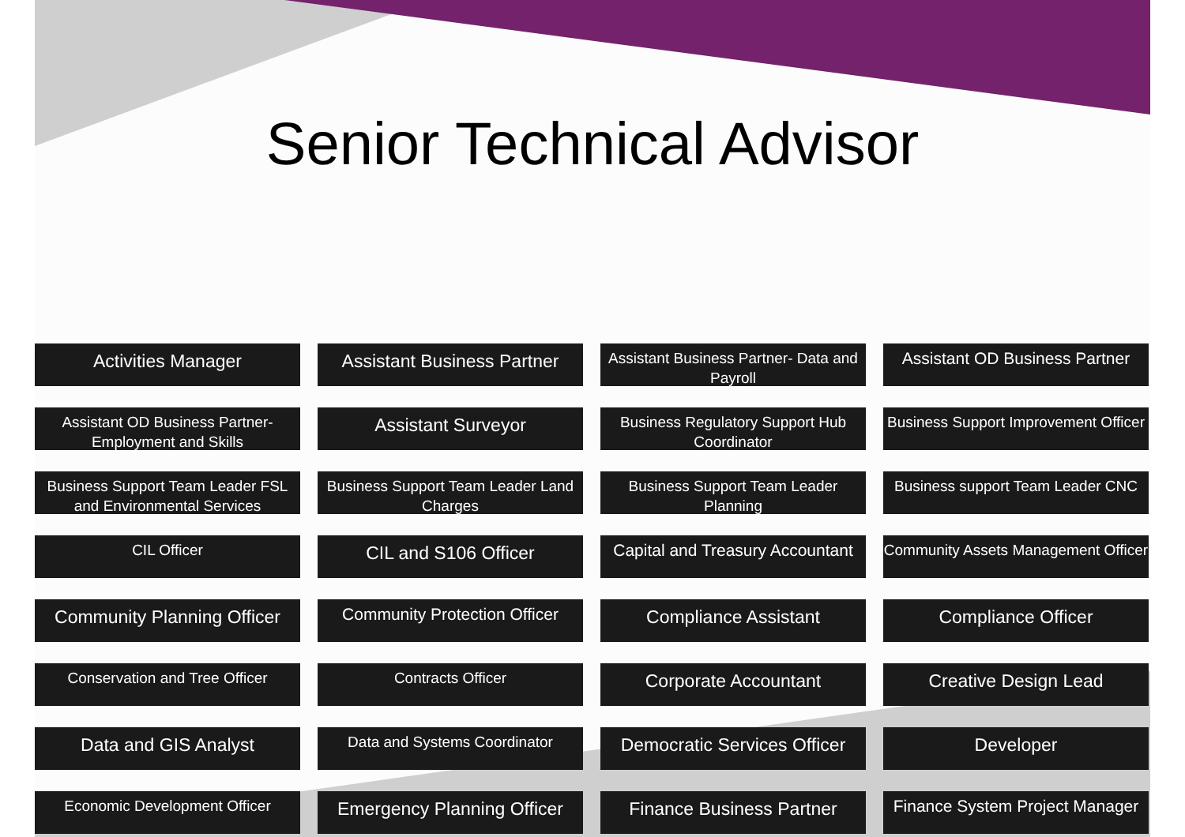Senior Technical Advisor
Activities Manager
Assistant Business Partner
Assistant Business Partner- Data and Payroll
Assistant OD Business Partner
Assistant OD Business Partner- Employment and Skills
Assistant Surveyor
Business Regulatory Support Hub Coordinator
Business Support Improvement Officer
Business Support Team Leader FSL and Environmental Services
Business Support Team Leader Land Charges
Business Support Team Leader Planning
Business support Team Leader CNC
CIL Officer
CIL and S106 Officer
Capital and Treasury Accountant
Community Assets Management Officer
Community Planning Officer
Community Protection Officer
Compliance Assistant
Compliance Officer
Conservation and Tree Officer
Contracts Officer
Corporate Accountant
Creative Design Lead
Data and GIS Analyst
Data and Systems Coordinator
Democratic Services Officer
Developer
Economic Development Officer
Emergency Planning Officer
Finance Business Partner
Finance System Project Manager